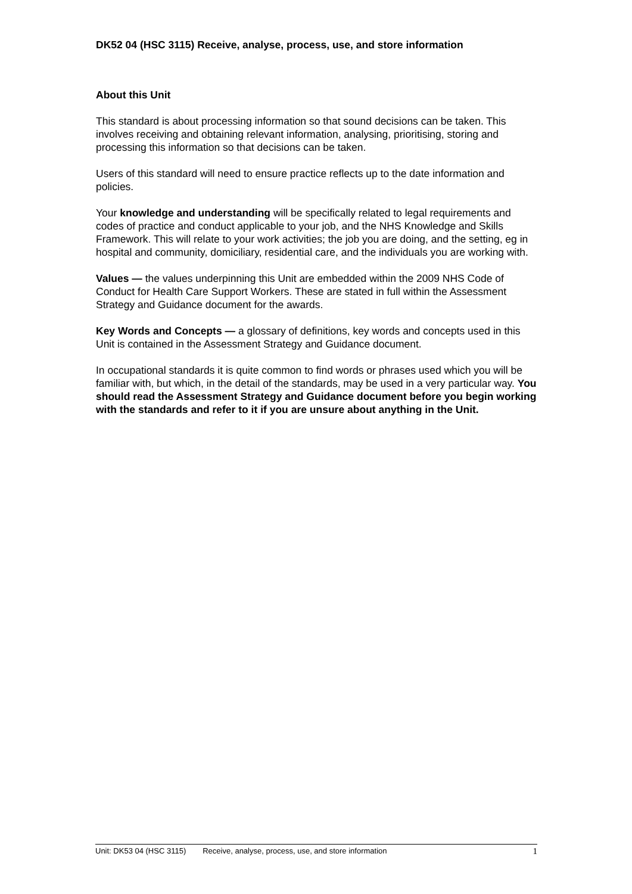DK52 04 (HSC 3115) Receive, analyse, process, use, and store information
About this Unit
This standard is about processing information so that sound decisions can be taken. This involves receiving and obtaining relevant information, analysing, prioritising, storing and processing this information so that decisions can be taken.
Users of this standard will need to ensure practice reflects up to the date information and policies.
Your knowledge and understanding will be specifically related to legal requirements and codes of practice and conduct applicable to your job, and the NHS Knowledge and Skills Framework. This will relate to your work activities; the job you are doing, and the setting, eg in hospital and community, domiciliary, residential care, and the individuals you are working with.
Values — the values underpinning this Unit are embedded within the 2009 NHS Code of Conduct for Health Care Support Workers. These are stated in full within the Assessment Strategy and Guidance document for the awards.
Key Words and Concepts — a glossary of definitions, key words and concepts used in this Unit is contained in the Assessment Strategy and Guidance document.
In occupational standards it is quite common to find words or phrases used which you will be familiar with, but which, in the detail of the standards, may be used in a very particular way. You should read the Assessment Strategy and Guidance document before you begin working with the standards and refer to it if you are unsure about anything in the Unit.
Unit: DK53 04 (HSC 3115) Receive, analyse, process, use, and store information 1